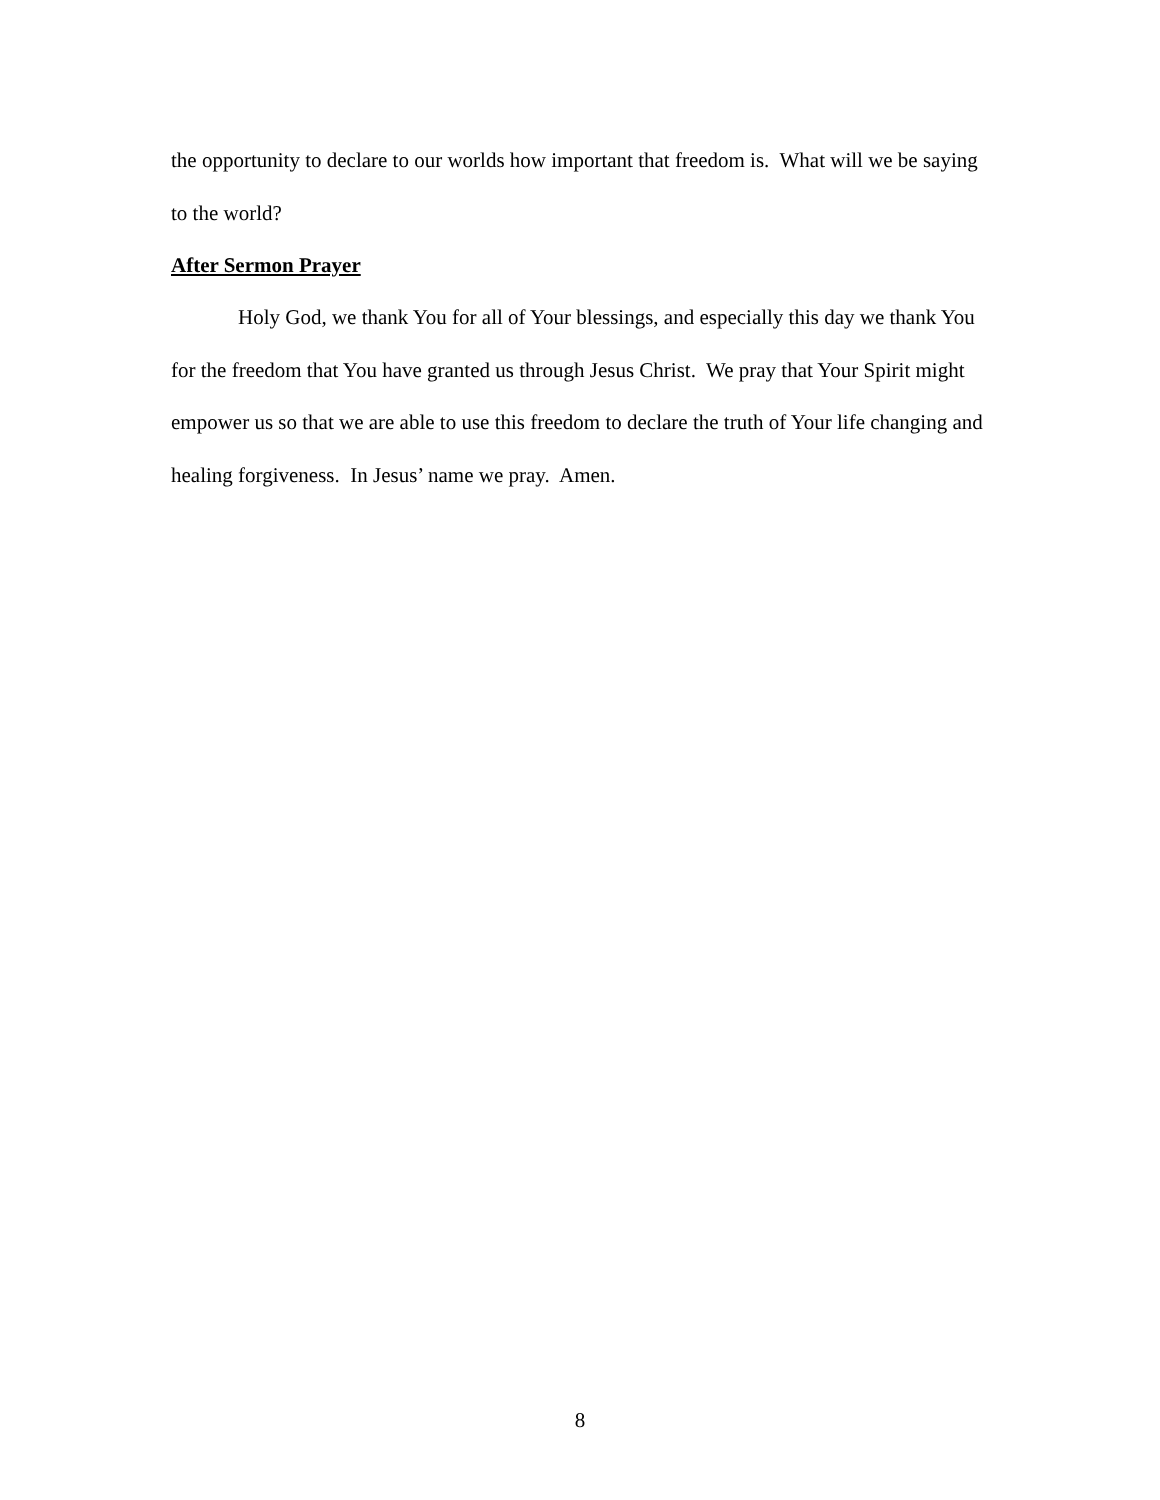the opportunity to declare to our worlds how important that freedom is. What will we be saying to the world?
After Sermon Prayer
Holy God, we thank You for all of Your blessings, and especially this day we thank You for the freedom that You have granted us through Jesus Christ. We pray that Your Spirit might empower us so that we are able to use this freedom to declare the truth of Your life changing and healing forgiveness. In Jesus’ name we pray. Amen.
8